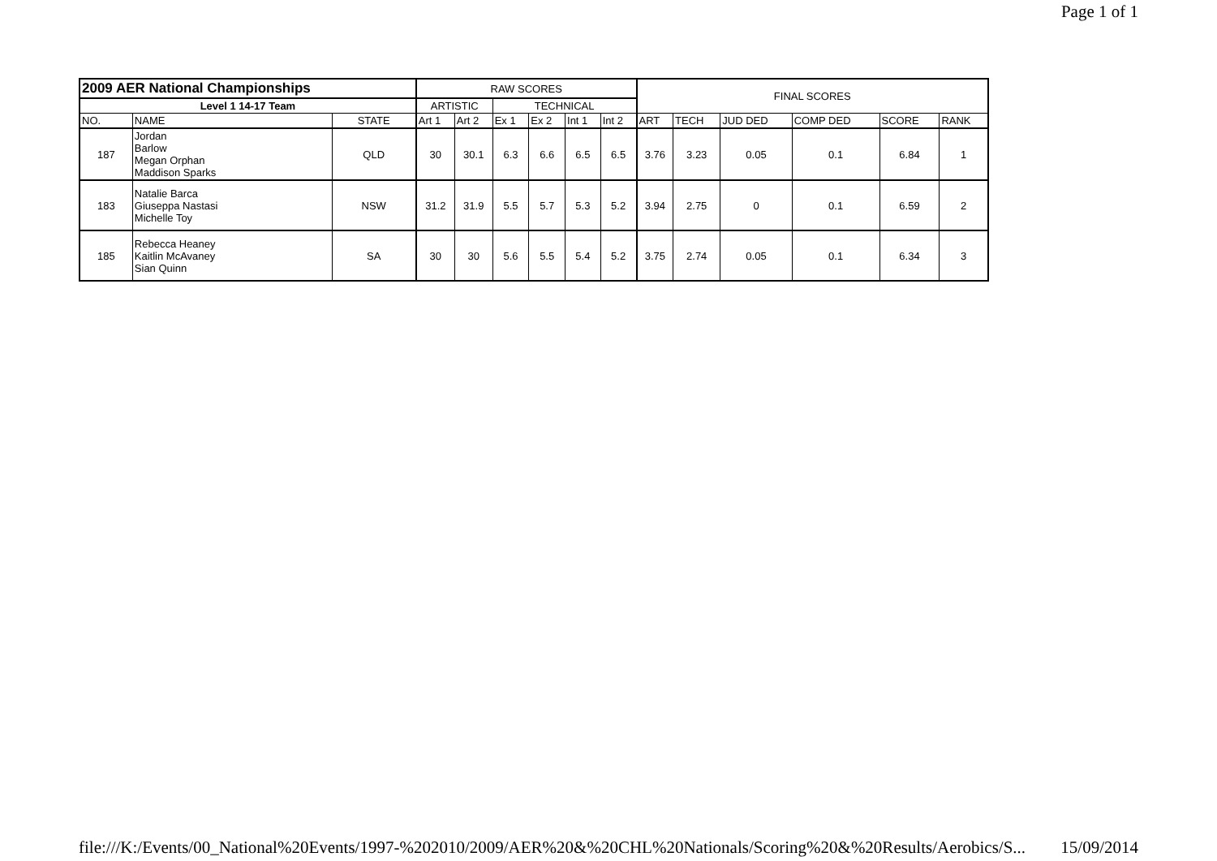Page 1 of 1
| 2009 AER National Championships | | | RAW SCORES | | | | | | FINAL SCORES | | | | | |
| --- | --- | --- | --- | --- | --- | --- | --- | --- | --- | --- | --- | --- | --- | --- |
| Level 1 14-17 Team | | | ARTISTIC | | TECHNICAL | | | | | | | | | |
| NO. | NAME | STATE | Art 1 | Art 2 | Ex 1 | Ex 2 | Int 1 | Int 2 | ART | TECH | JUD DED | COMP DED | SCORE | RANK |
| 187 | Jordan Barlow Megan Orphan Maddison Sparks | QLD | 30 | 30.1 | 6.3 | 6.6 | 6.5 | 6.5 | 3.76 | 3.23 | 0.05 | 0.1 | 6.84 | 1 |
| 183 | Natalie Barca Giuseppa Nastasi Michelle Toy | NSW | 31.2 | 31.9 | 5.5 | 5.7 | 5.3 | 5.2 | 3.94 | 2.75 | 0 | 0.1 | 6.59 | 2 |
| 185 | Rebecca Heaney Kaitlin McAvaney Sian Quinn | SA | 30 | 30 | 5.6 | 5.5 | 5.4 | 5.2 | 3.75 | 2.74 | 0.05 | 0.1 | 6.34 | 3 |
file:///K:/Events/00_National%20Events/1997-%202010/2009/AER%20&%20CHL%20Nationals/Scoring%20&%20Results/Aerobics/S... 15/09/2014